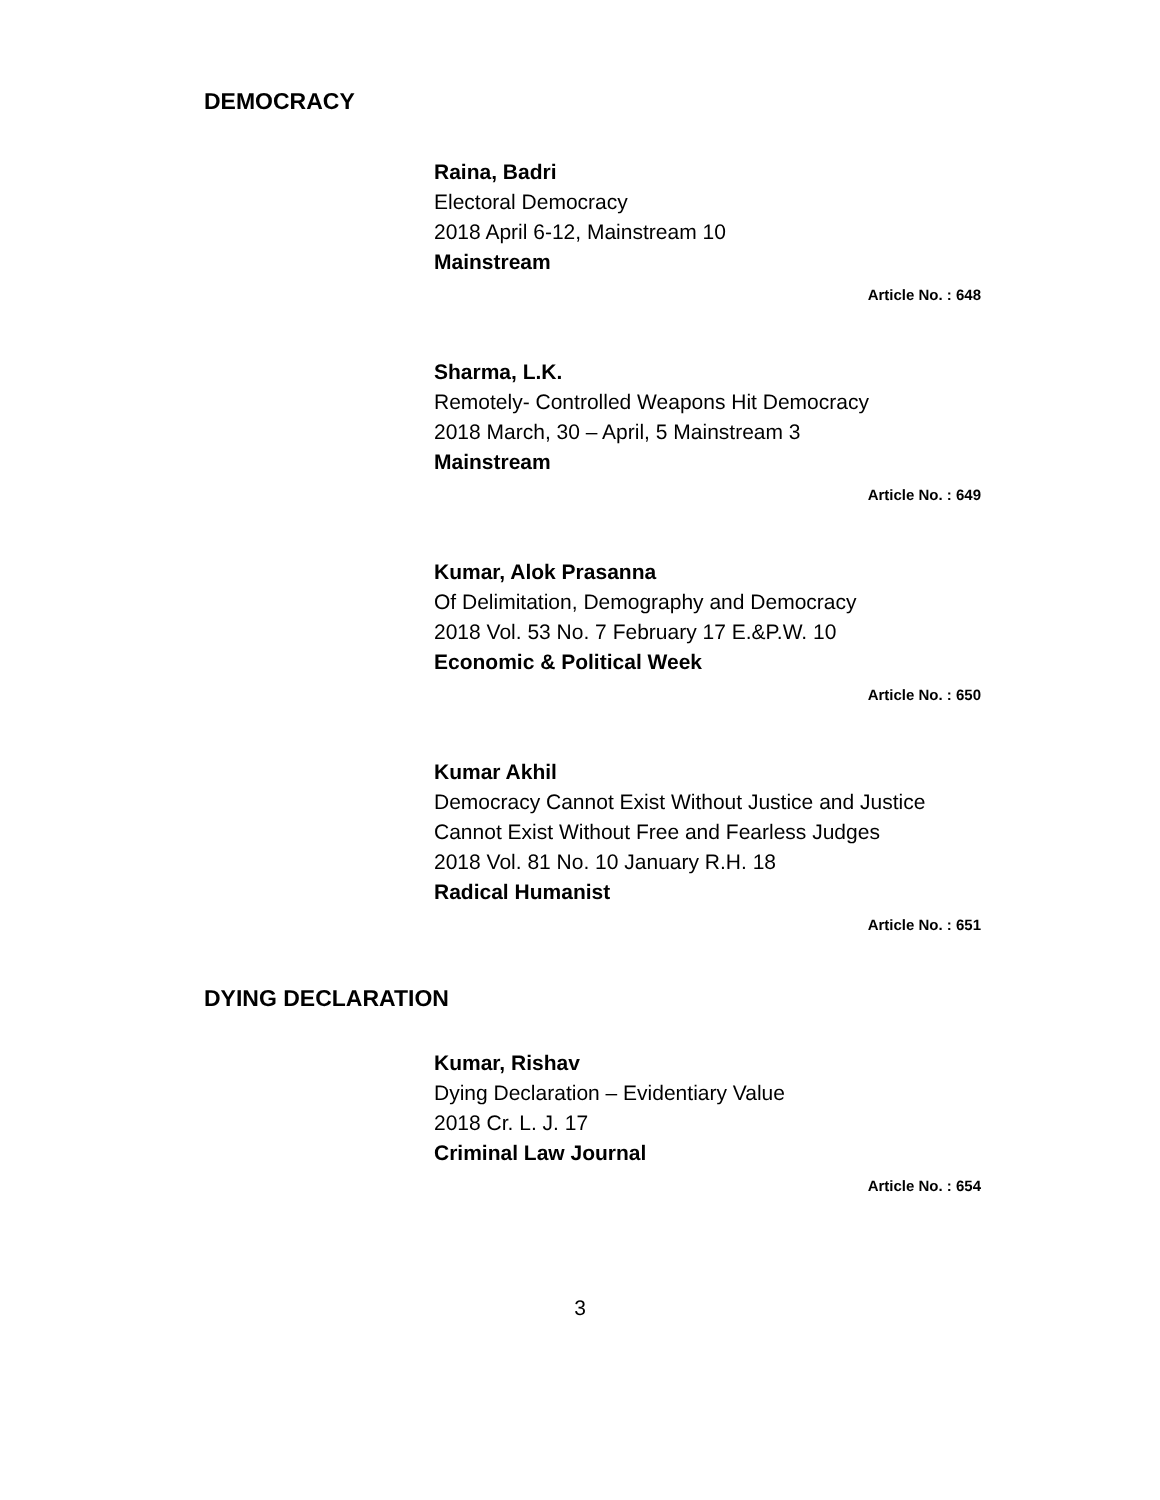DEMOCRACY
Raina, Badri
Electoral Democracy
2018 April 6-12, Mainstream 10
Mainstream
Article No. : 648
Sharma, L.K.
Remotely- Controlled Weapons Hit Democracy
2018 March, 30 – April, 5 Mainstream 3
Mainstream
Article No. : 649
Kumar, Alok Prasanna
Of Delimitation, Demography and Democracy
2018 Vol. 53 No. 7 February 17 E.&P.W. 10
Economic & Political Week
Article No. : 650
Kumar Akhil
Democracy Cannot Exist Without Justice and Justice Cannot Exist Without Free and Fearless Judges
2018 Vol. 81 No. 10 January R.H. 18
Radical Humanist
Article No. : 651
DYING DECLARATION
Kumar, Rishav
Dying Declaration – Evidentiary Value
2018 Cr. L. J. 17
Criminal Law Journal
Article No. : 654
3